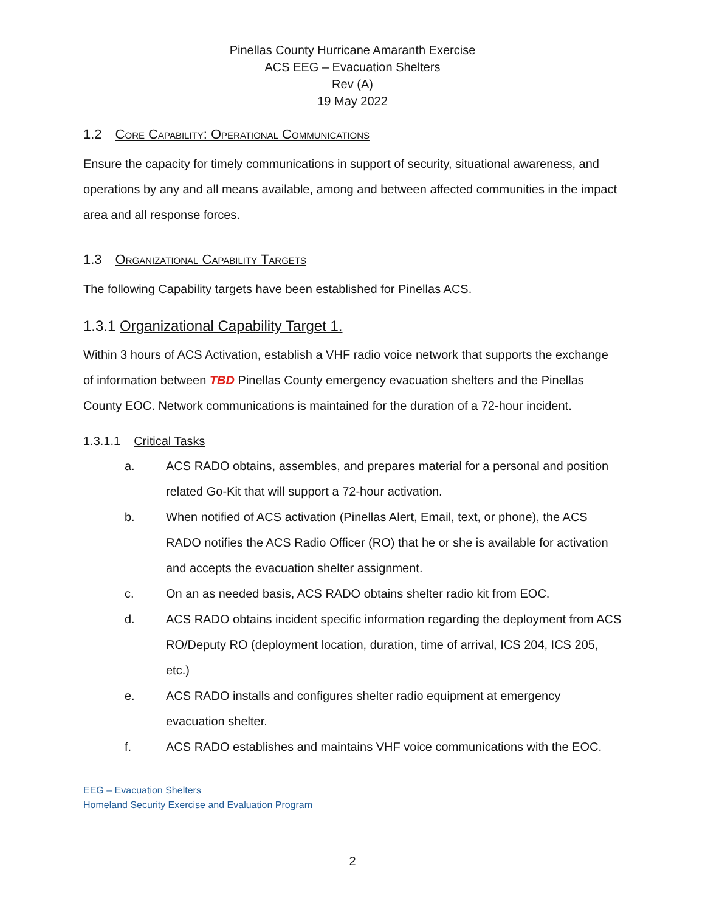Pinellas County Hurricane Amaranth Exercise
ACS EEG – Evacuation Shelters
Rev (A)
19 May 2022
1.2 Core Capability: Operational Communications
Ensure the capacity for timely communications in support of security, situational awareness, and operations by any and all means available, among and between affected communities in the impact area and all response forces.
1.3 Organizational Capability Targets
The following Capability targets have been established for Pinellas ACS.
1.3.1 Organizational Capability Target 1.
Within 3 hours of ACS Activation, establish a VHF radio voice network that supports the exchange of information between TBD Pinellas County emergency evacuation shelters and the Pinellas County EOC. Network communications is maintained for the duration of a 72-hour incident.
1.3.1.1 Critical Tasks
a. ACS RADO obtains, assembles, and prepares material for a personal and position related Go-Kit that will support a 72-hour activation.
b. When notified of ACS activation (Pinellas Alert, Email, text, or phone), the ACS RADO notifies the ACS Radio Officer (RO) that he or she is available for activation and accepts the evacuation shelter assignment.
c. On an as needed basis, ACS RADO obtains shelter radio kit from EOC.
d. ACS RADO obtains incident specific information regarding the deployment from ACS RO/Deputy RO (deployment location, duration, time of arrival, ICS 204, ICS 205, etc.)
e. ACS RADO installs and configures shelter radio equipment at emergency evacuation shelter.
f. ACS RADO establishes and maintains VHF voice communications with the EOC.
EEG – Evacuation Shelters
Homeland Security Exercise and Evaluation Program
2